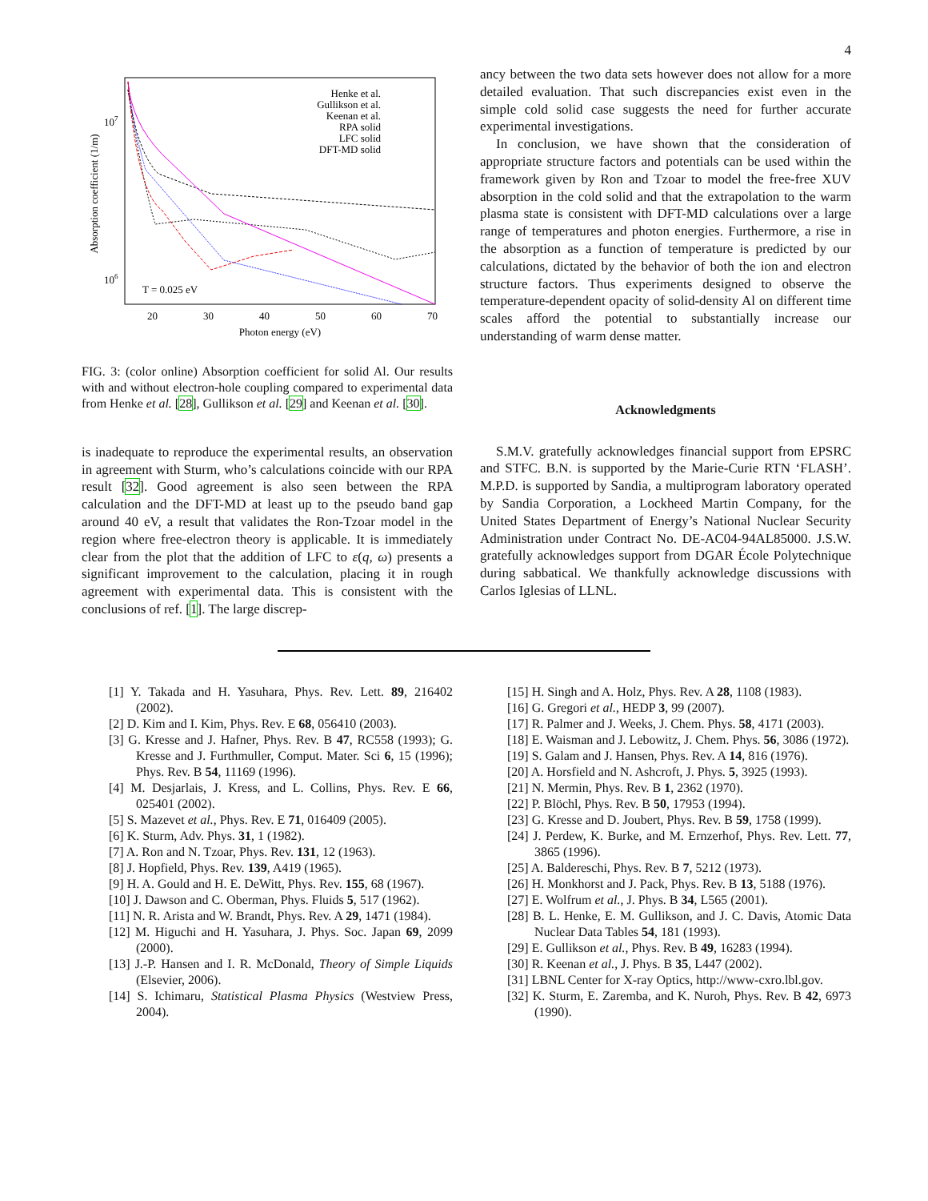4
Absorption coefficient (1/m)
107
106
20
30
40
50
60
70
Photon energy (eV)
T = 0.025 eV
Henke et al.
Gullikson et al.
Keenan et al.
RPA solid
LFC solid
DFT-MD solid
FIG. 3: (color online) Absorption coefficient for solid Al. Our results with and without electron-hole coupling compared to experimental data from Henke et al. [28], Gullikson et al. [29] and Keenan et al. [30].
is inadequate to reproduce the experimental results, an observation in agreement with Sturm, who’s calculations coincide with our RPA result [32]. Good agreement is also seen between the RPA calculation and the DFT-MD at least up to the pseudo band gap around 40 eV, a result that validates the Ron-Tzoar model in the region where free-electron theory is applicable. It is immediately clear from the plot that the addition of LFC to ε(q, ω) presents a significant improvement to the calculation, placing it in rough agreement with experimental data. This is consistent with the conclusions of ref. [1]. The large discrep-
ancy between the two data sets however does not allow for a more detailed evaluation. That such discrepancies exist even in the simple cold solid case suggests the need for further accurate experimental investigations.
In conclusion, we have shown that the consideration of appropriate structure factors and potentials can be used within the framework given by Ron and Tzoar to model the free-free XUV absorption in the cold solid and that the extrapolation to the warm plasma state is consistent with DFT-MD calculations over a large range of temperatures and photon energies. Furthermore, a rise in the absorption as a function of temperature is predicted by our calculations, dictated by the behavior of both the ion and electron structure factors. Thus experiments designed to observe the temperature-dependent opacity of solid-density Al on different time scales afford the potential to substantially increase our understanding of warm dense matter.
Acknowledgments
S.M.V. gratefully acknowledges financial support from EPSRC and STFC. B.N. is supported by the Marie-Curie RTN ‘FLASH’. M.P.D. is supported by Sandia, a multiprogram laboratory operated by Sandia Corporation, a Lockheed Martin Company, for the United States Department of Energy’s National Nuclear Security Administration under Contract No. DE-AC04-94AL85000. J.S.W. gratefully acknowledges support from DGAR École Polytechnique during sabbatical. We thankfully acknowledge discussions with Carlos Iglesias of LLNL.
[1] Y. Takada and H. Yasuhara, Phys. Rev. Lett. 89, 216402 (2002).
[2] D. Kim and I. Kim, Phys. Rev. E 68, 056410 (2003).
[3] G. Kresse and J. Hafner, Phys. Rev. B 47, RC558 (1993); G. Kresse and J. Furthmuller, Comput. Mater. Sci 6, 15 (1996); Phys. Rev. B 54, 11169 (1996).
[4] M. Desjarlais, J. Kress, and L. Collins, Phys. Rev. E 66, 025401 (2002).
[5] S. Mazevet et al., Phys. Rev. E 71, 016409 (2005).
[6] K. Sturm, Adv. Phys. 31, 1 (1982).
[7] A. Ron and N. Tzoar, Phys. Rev. 131, 12 (1963).
[8] J. Hopfield, Phys. Rev. 139, A419 (1965).
[9] H. A. Gould and H. E. DeWitt, Phys. Rev. 155, 68 (1967).
[10] J. Dawson and C. Oberman, Phys. Fluids 5, 517 (1962).
[11] N. R. Arista and W. Brandt, Phys. Rev. A 29, 1471 (1984).
[12] M. Higuchi and H. Yasuhara, J. Phys. Soc. Japan 69, 2099 (2000).
[13] J.-P. Hansen and I. R. McDonald, Theory of Simple Liquids (Elsevier, 2006).
[14] S. Ichimaru, Statistical Plasma Physics (Westview Press, 2004).
[15] H. Singh and A. Holz, Phys. Rev. A 28, 1108 (1983).
[16] G. Gregori et al., HEDP 3, 99 (2007).
[17] R. Palmer and J. Weeks, J. Chem. Phys. 58, 4171 (2003).
[18] E. Waisman and J. Lebowitz, J. Chem. Phys. 56, 3086 (1972).
[19] S. Galam and J. Hansen, Phys. Rev. A 14, 816 (1976).
[20] A. Horsfield and N. Ashcroft, J. Phys. 5, 3925 (1993).
[21] N. Mermin, Phys. Rev. B 1, 2362 (1970).
[22] P. Blöchl, Phys. Rev. B 50, 17953 (1994).
[23] G. Kresse and D. Joubert, Phys. Rev. B 59, 1758 (1999).
[24] J. Perdew, K. Burke, and M. Ernzerhof, Phys. Rev. Lett. 77, 3865 (1996).
[25] A. Baldereschi, Phys. Rev. B 7, 5212 (1973).
[26] H. Monkhorst and J. Pack, Phys. Rev. B 13, 5188 (1976).
[27] E. Wolfrum et al., J. Phys. B 34, L565 (2001).
[28] B. L. Henke, E. M. Gullikson, and J. C. Davis, Atomic Data Nuclear Data Tables 54, 181 (1993).
[29] E. Gullikson et al., Phys. Rev. B 49, 16283 (1994).
[30] R. Keenan et al., J. Phys. B 35, L447 (2002).
[31] LBNL Center for X-ray Optics, http://www-cxro.lbl.gov.
[32] K. Sturm, E. Zaremba, and K. Nuroh, Phys. Rev. B 42, 6973 (1990).